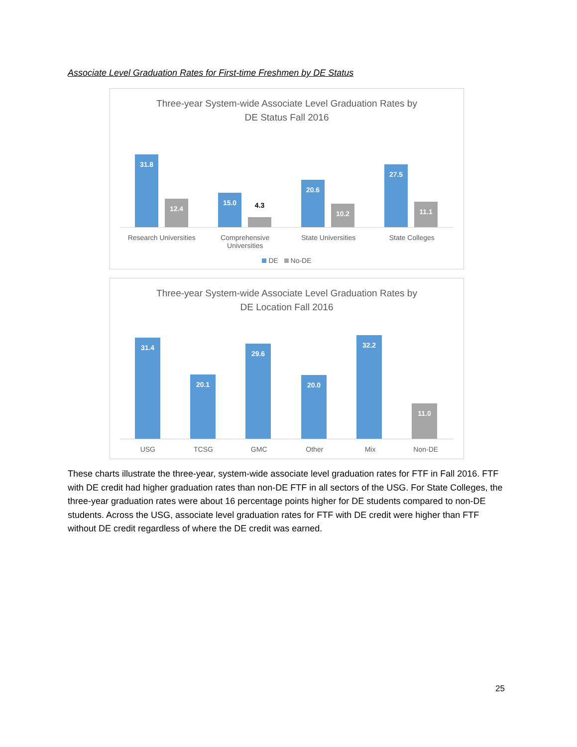Associate Level Graduation Rates for First-time Freshmen by DE Status
Three-year System-wide Associate Level Graduation Rates by
DE Status Fall 2016
31.8 12.4 15.0 4.3 20.6 10.2 27.5 11.1
Research Universities Comprehensive Universities State Universities State Colleges
DE No-DE
Three-year System-wide Associate Level Graduation Rates by
DE Location Fall 2016
31.4 20.1 29.6 20.0 32.2 11.0
USG TCSG GMC Other Mix Non-DE
These charts illustrate the three-year, system-wide associate level graduation rates for FTF in Fall 2016. FTF with DE credit had higher graduation rates than non-DE FTF in all sectors of the USG. For State Colleges, the three-year graduation rates were about 16 percentage points higher for DE students compared to non-DE students. Across the USG, associate level graduation rates for FTF with DE credit were higher than FTF without DE credit regardless of where the DE credit was earned.
25